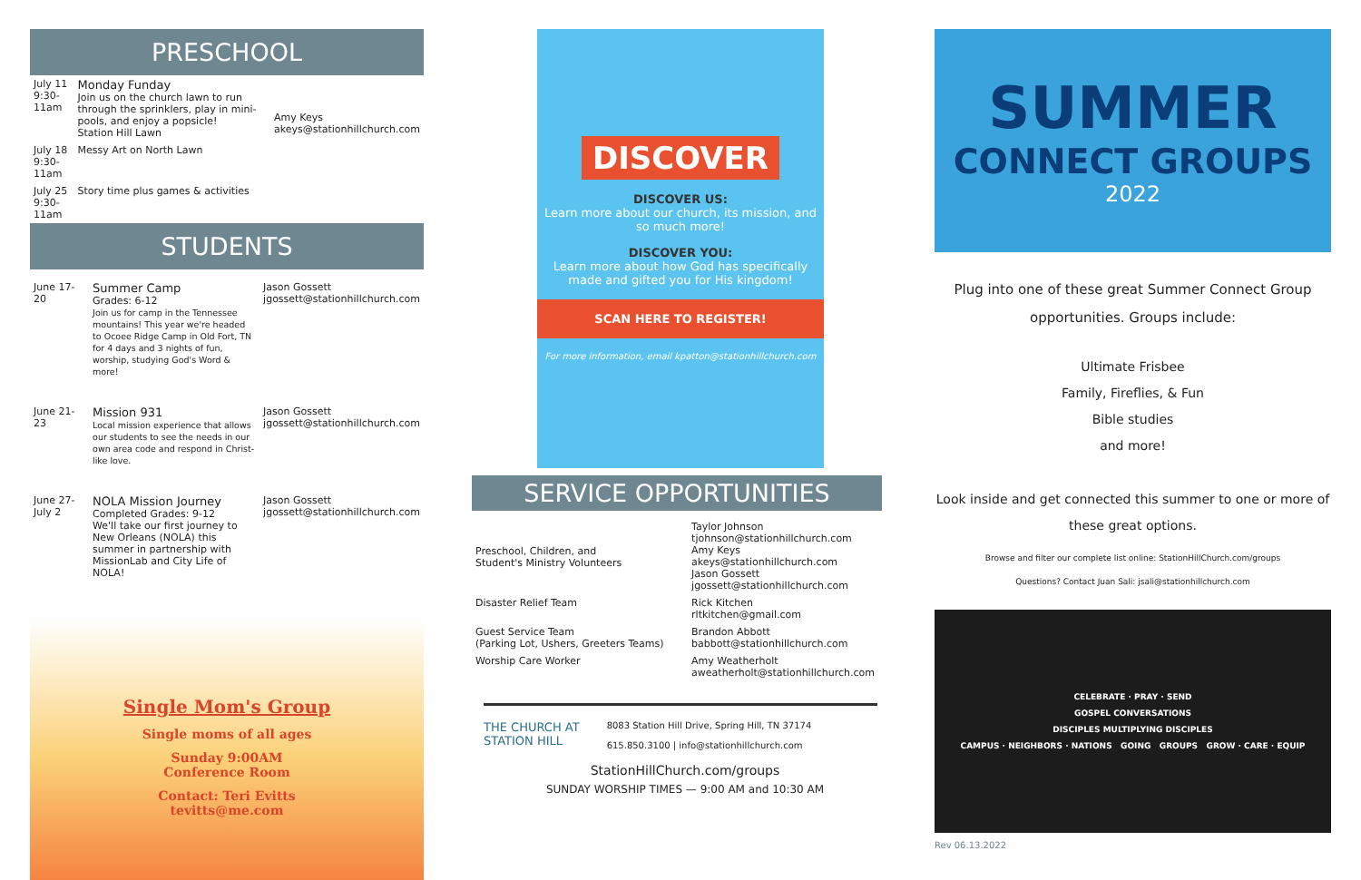PRESCHOOL
| July 11 9:30-11am | Monday Funday Join us on the church lawn to run through the sprinklers, play in mini-pools, and enjoy a popsicle! Station Hill Lawn | Amy Keys akeys@stationhillchurch.com |
| July 18 9:30-11am | Messy Art on North Lawn | |
| July 25 9:30-11am | Story time plus games & activities | |
STUDENTS
| June 17-20 | Summer Camp Grades: 6-12 Join us for camp in the Tennessee mountains! This year we're headed to Ocoee Ridge Camp in Old Fort, TN for 4 days and 3 nights of fun, worship, studying God's Word & more! | Jason Gossett jgossett@stationhillchurch.com |
| June 21-23 | Mission 931 Local mission experience that allows our students to see the needs in our own area code and respond in Christ-like love. | Jason Gossett jgossett@stationhillchurch.com |
| June 27- July 2 | NOLA Mission Journey Completed Grades: 9-12 We'll take our first journey to New Orleans (NOLA) this summer in partnership with MissionLab and City Life of NOLA! | Jason Gossett jgossett@stationhillchurch.com |
Single Mom's Group
Single moms of all ages
Sunday 9:00AM
Conference Room
Contact: Teri Evitts
tevitts@me.com
DISCOVER
DISCOVER US:
Learn more about our church, its mission, and so much more!
DISCOVER YOU:
Learn more about how God has specifically made and gifted you for His kingdom!
SCAN HERE TO REGISTER!
For more information, email kpatton@stationhillchurch.com
SERVICE OPPORTUNITIES
| Preschool, Children, and Student's Ministry Volunteers | Taylor Johnson tjohnson@stationhillchurch.com Amy Keys akeys@stationhillchurch.com Jason Gossett jgossett@stationhillchurch.com |
| Disaster Relief Team | Rick Kitchen rltkitchen@gmail.com |
| Guest Service Team (Parking Lot, Ushers, Greeters Teams) | Brandon Abbott babbott@stationhillchurch.com |
| Worship Care Worker | Amy Weatherholt aweatherholt@stationhillchurch.com |
THE CHURCH AT
STATION HILL
8083 Station Hill Drive, Spring Hill, TN 37174
615.850.3100 | info@stationhillchurch.com
StationHillChurch.com/groups
SUNDAY WORSHIP TIMES — 9:00 AM and 10:30 AM
SUMMER
CONNECT GROUPS
2022
Plug into one of these great Summer Connect Group opportunities. Groups include:
Ultimate Frisbee
Family, Fireflies, & Fun
Bible studies
and more!
Look inside and get connected this summer to one or more of these great options.
Browse and filter our complete list online: StationHillChurch.com/groups
Questions? Contact Juan Sali: jsali@stationhillchurch.com
CELEBRATE · PRAY · SEND
GOSPEL CONVERSATIONS
DISCIPLES MULTIPLYING DISCIPLES
CAMPUS · NEIGHBORS · NATIONS GOING GROUPS GROW · CARE · EQUIP
Rev 06.13.2022